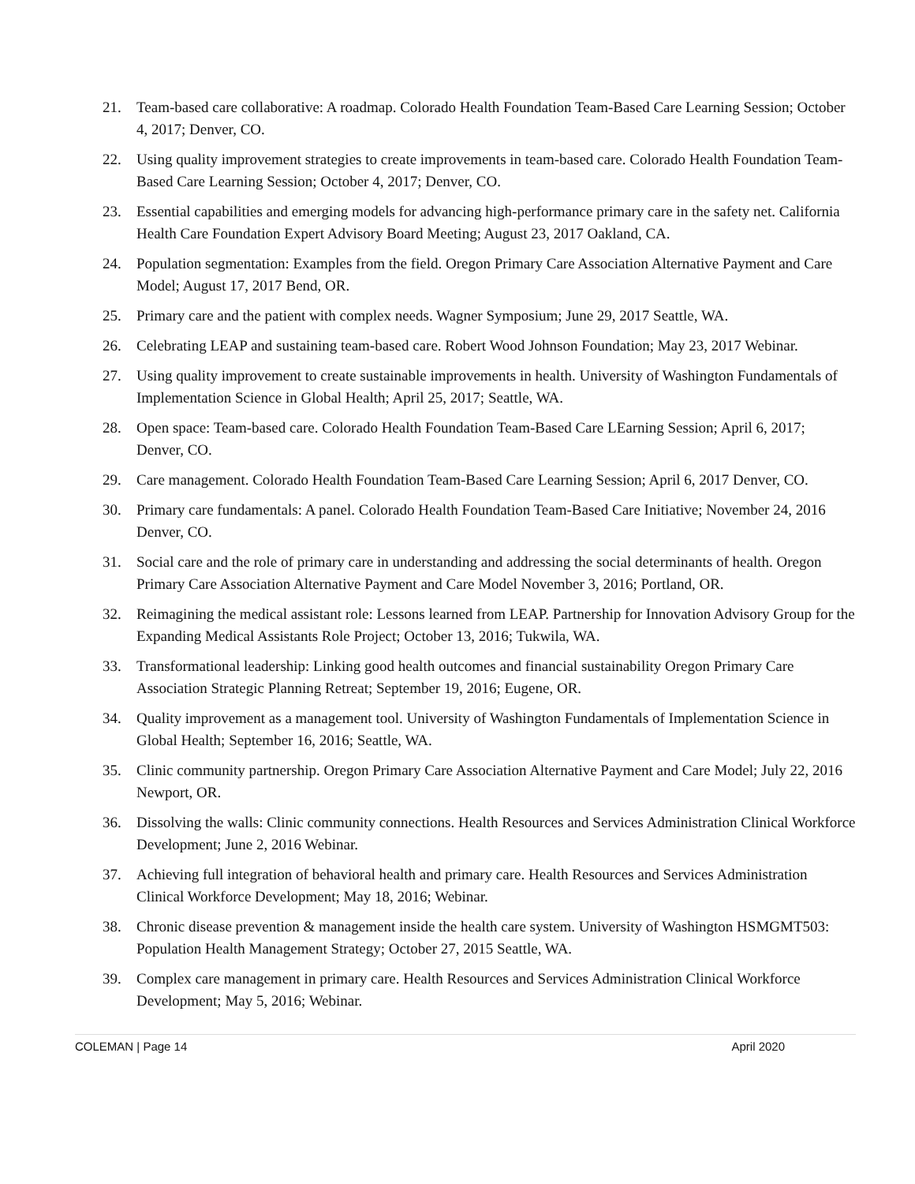21. Team-based care collaborative: A roadmap. Colorado Health Foundation Team-Based Care Learning Session; October 4, 2017; Denver, CO.
22. Using quality improvement strategies to create improvements in team-based care. Colorado Health Foundation Team-Based Care Learning Session; October 4, 2017; Denver, CO.
23. Essential capabilities and emerging models for advancing high-performance primary care in the safety net. California Health Care Foundation Expert Advisory Board Meeting; August 23, 2017 Oakland, CA.
24. Population segmentation: Examples from the field. Oregon Primary Care Association Alternative Payment and Care Model; August 17, 2017 Bend, OR.
25. Primary care and the patient with complex needs. Wagner Symposium; June 29, 2017 Seattle, WA.
26. Celebrating LEAP and sustaining team-based care. Robert Wood Johnson Foundation; May 23, 2017 Webinar.
27. Using quality improvement to create sustainable improvements in health. University of Washington Fundamentals of Implementation Science in Global Health; April 25, 2017; Seattle, WA.
28. Open space: Team-based care. Colorado Health Foundation Team-Based Care LEarning Session; April 6, 2017; Denver, CO.
29. Care management. Colorado Health Foundation Team-Based Care Learning Session; April 6, 2017 Denver, CO.
30. Primary care fundamentals: A panel. Colorado Health Foundation Team-Based Care Initiative; November 24, 2016 Denver, CO.
31. Social care and the role of primary care in understanding and addressing the social determinants of health. Oregon Primary Care Association Alternative Payment and Care Model November 3, 2016; Portland, OR.
32. Reimagining the medical assistant role: Lessons learned from LEAP. Partnership for Innovation Advisory Group for the Expanding Medical Assistants Role Project; October 13, 2016; Tukwila, WA.
33. Transformational leadership: Linking good health outcomes and financial sustainability Oregon Primary Care Association Strategic Planning Retreat; September 19, 2016; Eugene, OR.
34. Quality improvement as a management tool. University of Washington Fundamentals of Implementation Science in Global Health; September 16, 2016; Seattle, WA.
35. Clinic community partnership. Oregon Primary Care Association Alternative Payment and Care Model; July 22, 2016 Newport, OR.
36. Dissolving the walls: Clinic community connections. Health Resources and Services Administration Clinical Workforce Development; June 2, 2016 Webinar.
37. Achieving full integration of behavioral health and primary care. Health Resources and Services Administration Clinical Workforce Development; May 18, 2016; Webinar.
38. Chronic disease prevention & management inside the health care system. University of Washington HSMGMT503: Population Health Management Strategy; October 27, 2015 Seattle, WA.
39. Complex care management in primary care. Health Resources and Services Administration Clinical Workforce Development; May 5, 2016; Webinar.
COLEMAN | Page 14 April 2020